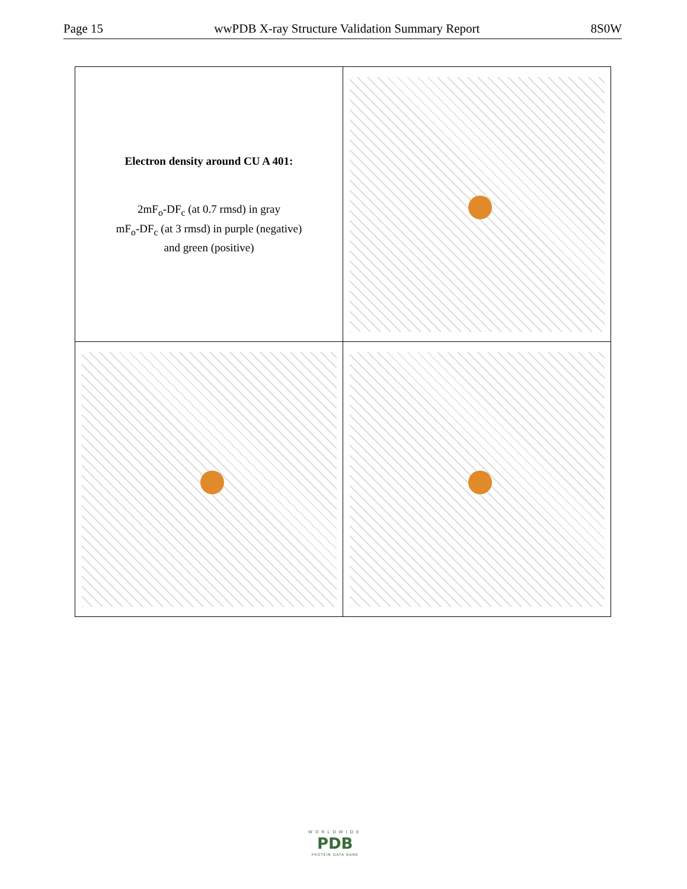Page 15 wwPDB X-ray Structure Validation Summary Report 8S0W
| Electron density around CU A 401: 2mF<sub>o</sub>-DF<sub>c</sub> (at 0.7 rmsd) in gray mF<sub>o</sub>-DF<sub>c</sub> (at 3 rmsd) in purple (negative) and green (positive) | |
WORLDWIDE
PDB
PROTEIN DATA BANK